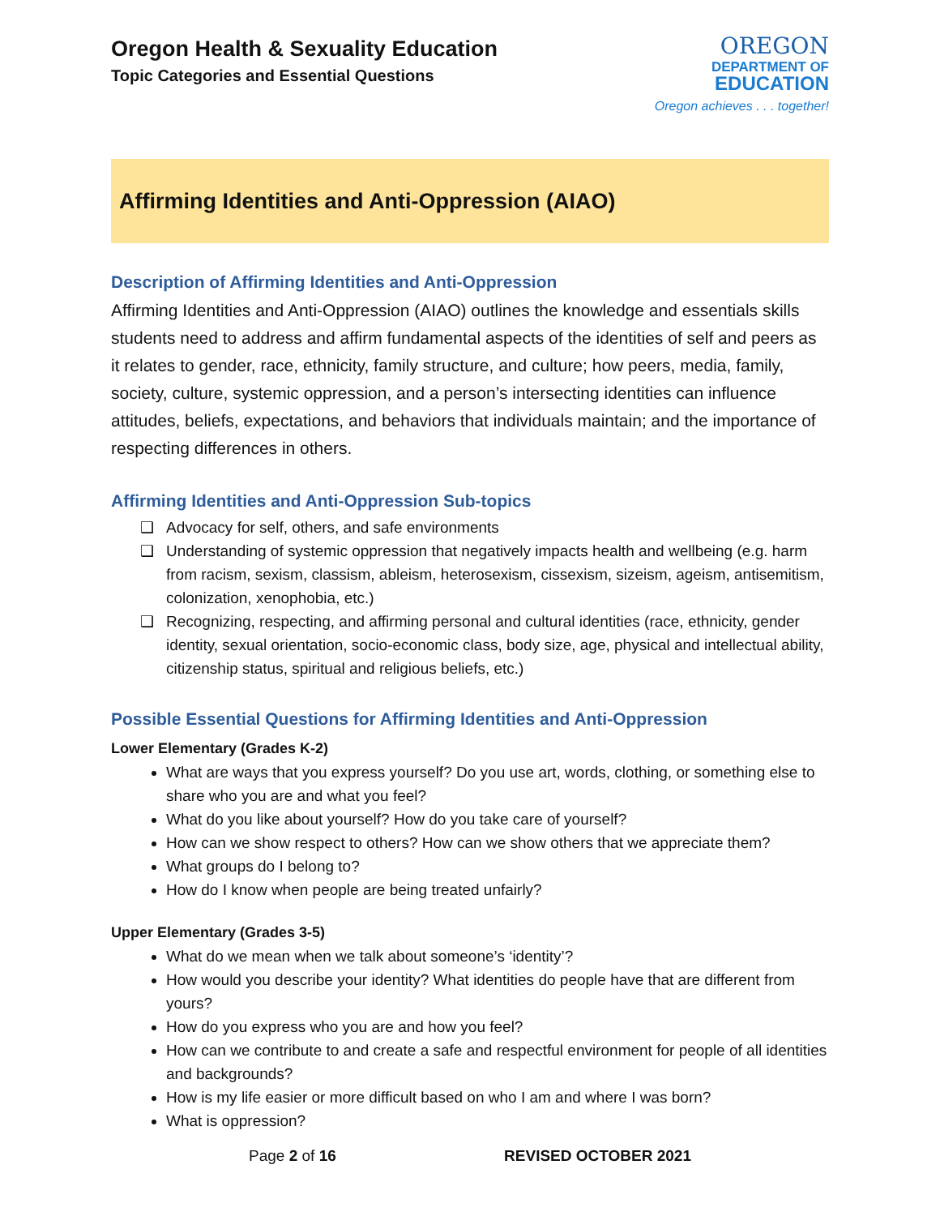Oregon Health & Sexuality Education
Topic Categories and Essential Questions
OREGON
DEPARTMENT OF
EDUCATION
Oregon achieves . . . together!
Affirming Identities and Anti-Oppression (AIAO)
Description of Affirming Identities and Anti-Oppression
Affirming Identities and Anti-Oppression (AIAO) outlines the knowledge and essentials skills students need to address and affirm fundamental aspects of the identities of self and peers as it relates to gender, race, ethnicity, family structure, and culture; how peers, media, family, society, culture, systemic oppression, and a person’s intersecting identities can influence attitudes, beliefs, expectations, and behaviors that individuals maintain; and the importance of respecting differences in others.
Affirming Identities and Anti-Oppression Sub-topics
❑ Advocacy for self, others, and safe environments
❑ Understanding of systemic oppression that negatively impacts health and wellbeing (e.g. harm from racism, sexism, classism, ableism, heterosexism, cissexism, sizeism, ageism, antisemitism, colonization, xenophobia, etc.)
❑ Recognizing, respecting, and affirming personal and cultural identities (race, ethnicity, gender identity, sexual orientation, socio-economic class, body size, age, physical and intellectual ability, citizenship status, spiritual and religious beliefs, etc.)
Possible Essential Questions for Affirming Identities and Anti-Oppression
Lower Elementary (Grades K-2)
What are ways that you express yourself? Do you use art, words, clothing, or something else to share who you are and what you feel?
What do you like about yourself? How do you take care of yourself?
How can we show respect to others? How can we show others that we appreciate them?
What groups do I belong to?
How do I know when people are being treated unfairly?
Upper Elementary (Grades 3-5)
What do we mean when we talk about someone’s ‘identity’?
How would you describe your identity? What identities do people have that are different from yours?
How do you express who you are and how you feel?
How can we contribute to and create a safe and respectful environment for people of all identities and backgrounds?
How is my life easier or more difficult based on who I am and where I was born?
What is oppression?
Page 2 of 16 REVISED OCTOBER 2021